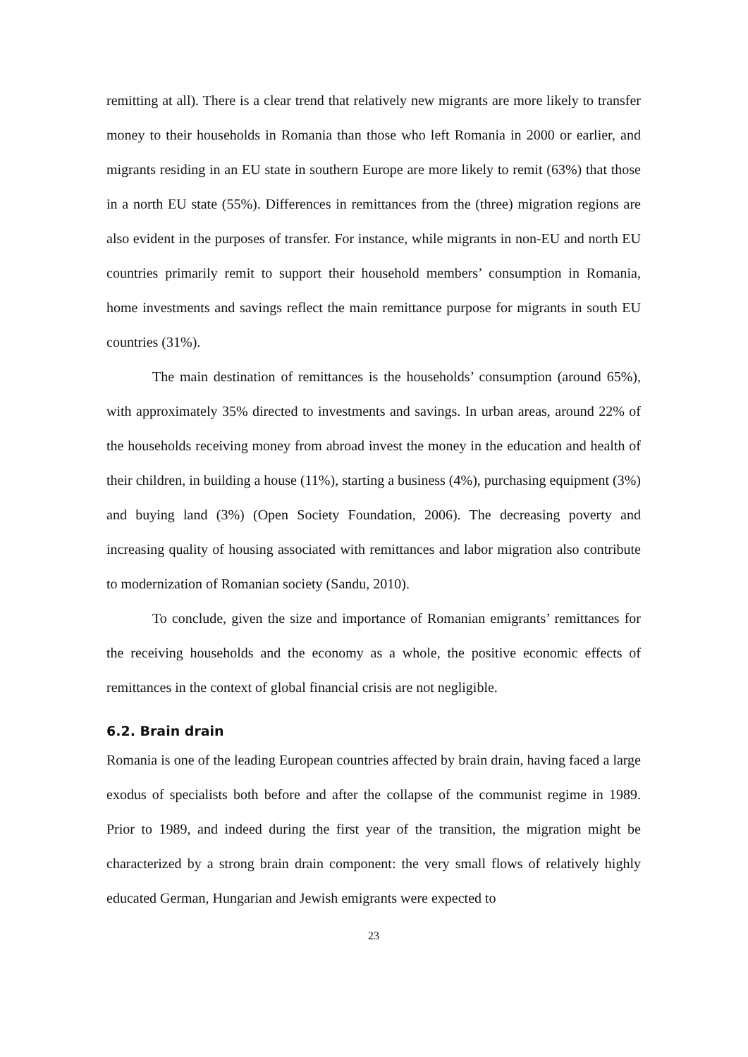remitting at all). There is a clear trend that relatively new migrants are more likely to transfer money to their households in Romania than those who left Romania in 2000 or earlier, and migrants residing in an EU state in southern Europe are more likely to remit (63%) that those in a north EU state (55%). Differences in remittances from the (three) migration regions are also evident in the purposes of transfer. For instance, while migrants in non-EU and north EU countries primarily remit to support their household members’ consumption in Romania, home investments and savings reflect the main remittance purpose for migrants in south EU countries (31%).
The main destination of remittances is the households’ consumption (around 65%), with approximately 35% directed to investments and savings. In urban areas, around 22% of the households receiving money from abroad invest the money in the education and health of their children, in building a house (11%), starting a business (4%), purchasing equipment (3%) and buying land (3%) (Open Society Foundation, 2006). The decreasing poverty and increasing quality of housing associated with remittances and labor migration also contribute to modernization of Romanian society (Sandu, 2010).
To conclude, given the size and importance of Romanian emigrants’ remittances for the receiving households and the economy as a whole, the positive economic effects of remittances in the context of global financial crisis are not negligible.
6.2. Brain drain
Romania is one of the leading European countries affected by brain drain, having faced a large exodus of specialists both before and after the collapse of the communist regime in 1989. Prior to 1989, and indeed during the first year of the transition, the migration might be characterized by a strong brain drain component: the very small flows of relatively highly educated German, Hungarian and Jewish emigrants were expected to
23